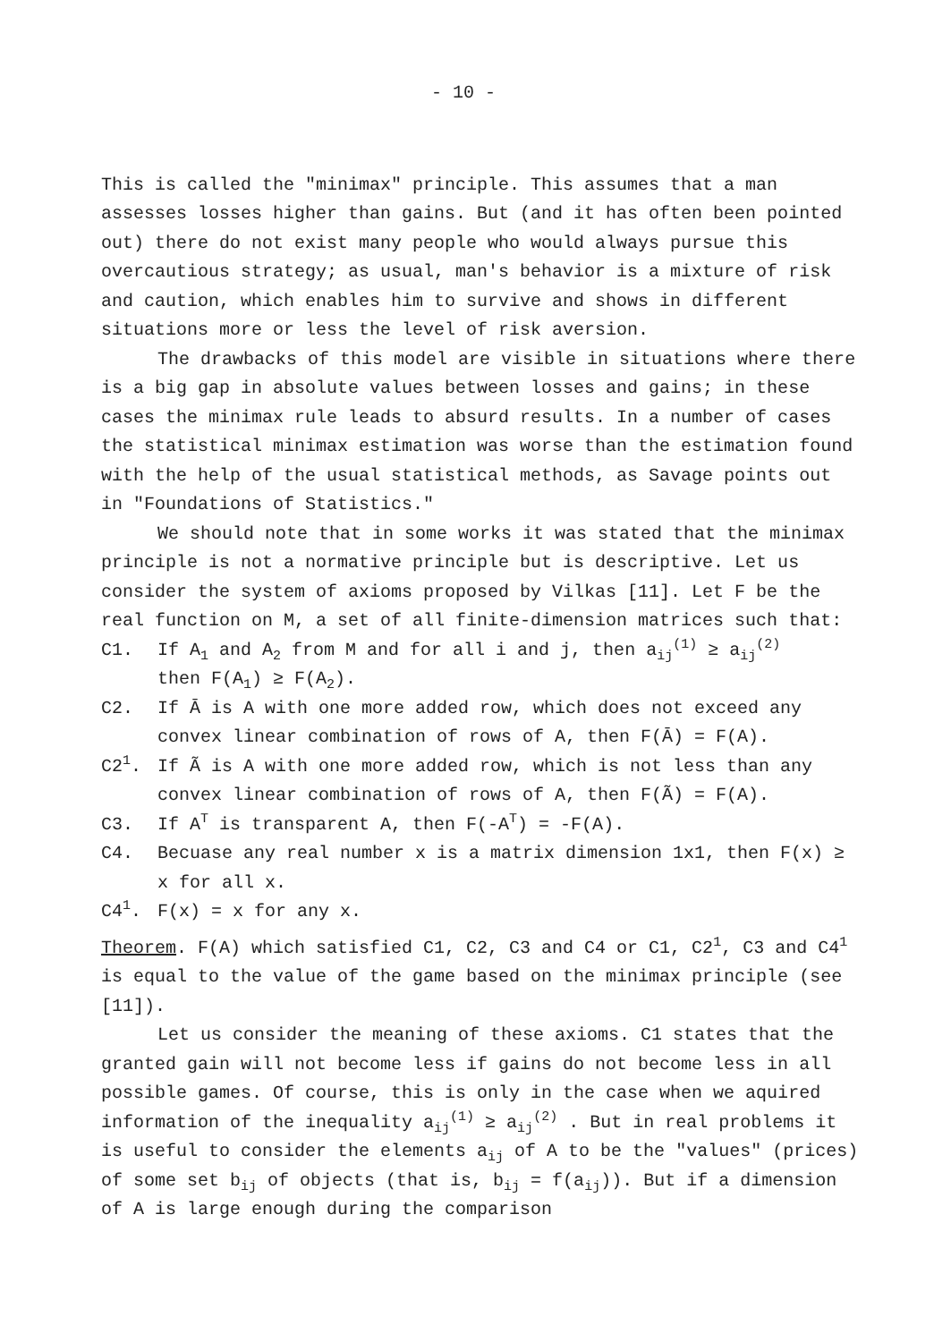- 10 -
This is called the "minimax" principle. This assumes that a man assesses losses higher than gains. But (and it has often been pointed out) there do not exist many people who would always pursue this overcautious strategy; as usual, man's behavior is a mixture of risk and caution, which enables him to survive and shows in different situations more or less the level of risk aversion.
The drawbacks of this model are visible in situations where there is a big gap in absolute values between losses and gains; in these cases the minimax rule leads to absurd results. In a number of cases the statistical minimax estimation was worse than the estimation found with the help of the usual statistical methods, as Savage points out in "Foundations of Statistics."
We should note that in some works it was stated that the minimax principle is not a normative principle but is descriptive. Let us consider the system of axioms proposed by Vilkas [11]. Let F be the real function on M, a set of all finite-dimension matrices such that:
C1. If A<sub>1</sub> and A<sub>2</sub> from M and for all i and j, then a<sub>ij</sub><sup>(1)</sup> ≥ a<sub>ij</sub><sup>(2)</sup>
then F(A<sub>1</sub>) ≥ F(A<sub>2</sub>).
C2. If Ā is A with one more added row, which does not exceed any convex linear combination of rows of A, then F(Ā) = F(A).
C2<sup>1</sup>. If Ã is A with one more added row, which is not less than any convex linear combination of rows of A, then F(Ã) = F(A).
C3. If A<sup>T</sup> is transparent A, then F(-A<sup>T</sup>) = -F(A).
C4. Becuase any real number x is a matrix dimension 1x1, then F(x) ≥ x for all x.
C4<sup>1</sup>. F(x) = x for any x.
Theorem. F(A) which satisfied C1, C2, C3 and C4 or C1, C2<sup>1</sup>, C3 and C4<sup>1</sup> is equal to the value of the game based on the minimax principle (see [11]).
Let us consider the meaning of these axioms. C1 states that the granted gain will not become less if gains do not become less in all possible games. Of course, this is only in the case when we aquired information of the inequality a<sub>ij</sub><sup>(1)</sup> ≥ a<sub>ij</sub><sup>(2)</sup> . But in real problems it is useful to consider the elements a<sub>ij</sub> of A to be the "values" (prices) of some set b<sub>ij</sub> of objects (that is, b<sub>ij</sub> = f(a<sub>ij</sub>)). But if a dimension of A is large enough during the comparison